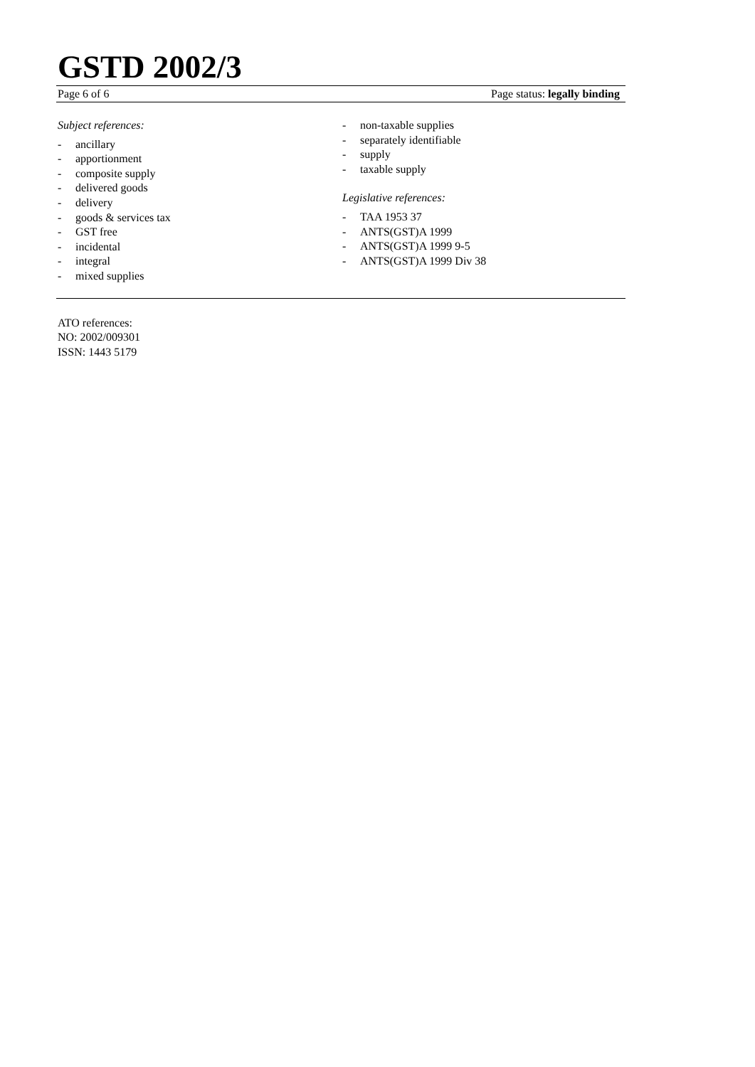GSTD 2002/3
Page 6 of 6 Page status: legally binding
Subject references:
- ancillary
- apportionment
- composite supply
- delivered goods
- delivery
- goods & services tax
- GST free
- incidental
- integral
- mixed supplies
- non-taxable supplies
- separately identifiable
- supply
- taxable supply
Legislative references:
- TAA 1953 37
- ANTS(GST)A 1999
- ANTS(GST)A 1999 9-5
- ANTS(GST)A 1999 Div 38
ATO references:
NO: 2002/009301
ISSN: 1443 5179